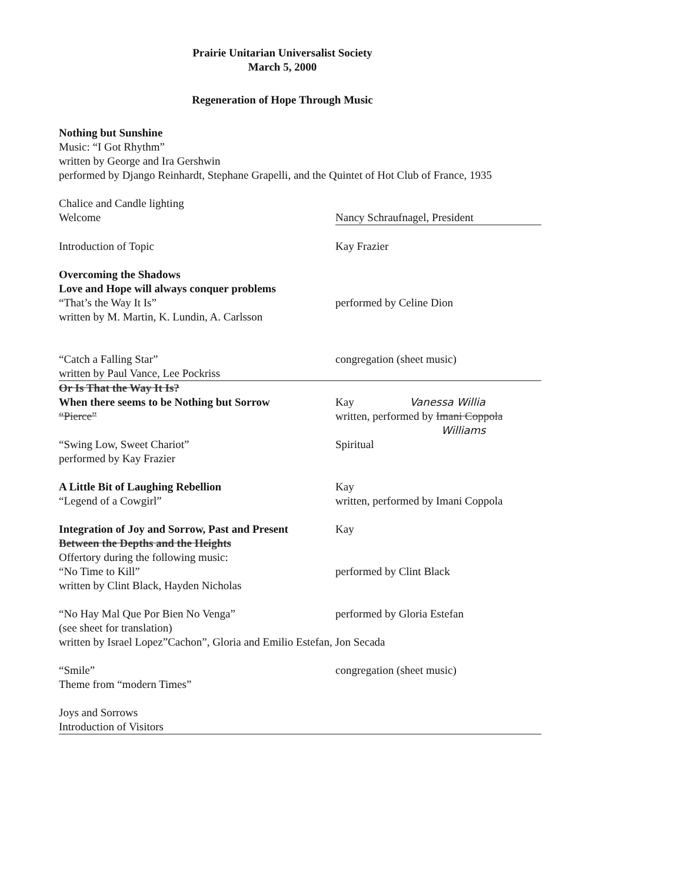Prairie Unitarian Universalist Society
March 5, 2000
Regeneration of Hope Through Music
Nothing but Sunshine
Music: “I Got Rhythm”
written by George and Ira Gershwin
performed by Django Reinhardt, Stephane Grapelli, and the Quintet of Hot Club of France, 1935
Chalice and Candle lighting
Welcome Nancy Schraufnagel, President
Introduction of Topic Kay Frazier
Overcoming the Shadows
Love and Hope will always conquer problems
“That’s the Way It Is” performed by Celine Dion
written by M. Martin, K. Lundin, A. Carlsson
“Catch a Falling Star” congregation (sheet music)
written by Paul Vance, Lee Pockriss
Or Is That the Way It Is?
When there seems to be Nothing but Sorrow Kay Vanessa Willia
“Pierce” written, performed by Imani Coppola
Williams
“Swing Low, Sweet Chariot” Spiritual
performed by Kay Frazier
A Little Bit of Laughing Rebellion Kay
“Legend of a Cowgirl” written, performed by Imani Coppola
Integration of Joy and Sorrow, Past and Present
Kay
Between the Depths and the Heights
Offertory during the following music:
“No Time to Kill” performed by Clint Black
written by Clint Black, Hayden Nicholas
“No Hay Mal Que Por Bien No Venga” performed by Gloria Estefan
(see sheet for translation)
written by Israel Lopez”Cachon”, Gloria and Emilio Estefan, Jon Secada
“Smile” congregation (sheet music)
Theme from “modern Times”
Joys and Sorrows
Introduction of Visitors